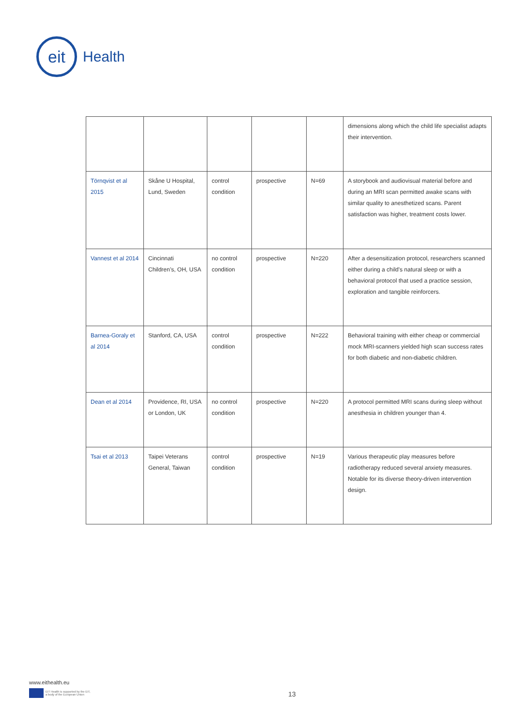eit
Health
| | | | | | dimensions along which the child life specialist adapts their intervention. |
| Törnqvist et al 2015 | Skåne U Hospital, Lund, Sweden | control condition | prospective | N=69 | A storybook and audiovisual material before and during an MRI scan permitted awake scans with similar quality to anesthetized scans. Parent satisfaction was higher, treatment costs lower. |
| Vannest et al 2014 | Cincinnati Children’s, OH, USA | no control condition | prospective | N=220 | After a desensitization protocol, researchers scanned either during a child's natural sleep or with a behavioral protocol that used a practice session, exploration and tangible reinforcers. |
| Barnea-Goraly et al 2014 | Stanford, CA, USA | control condition | prospective | N=222 | Behavioral training with either cheap or commercial mock MRI-scanners yielded high scan success rates for both diabetic and non-diabetic children. |
| Dean et al 2014 | Providence, RI, USA or London, UK | no control condition | prospective | N=220 | A protocol permitted MRI scans during sleep without anesthesia in children younger than 4. |
| Tsai et al 2013 | Taipei Veterans General, Taiwan | control condition | prospective | N=19 | Various therapeutic play measures before radiotherapy reduced several anxiety measures. Notable for its diverse theory-driven intervention design. |
www.eithealth.eu
EIT Health is supported by the EIT,
a body of the European Union
13